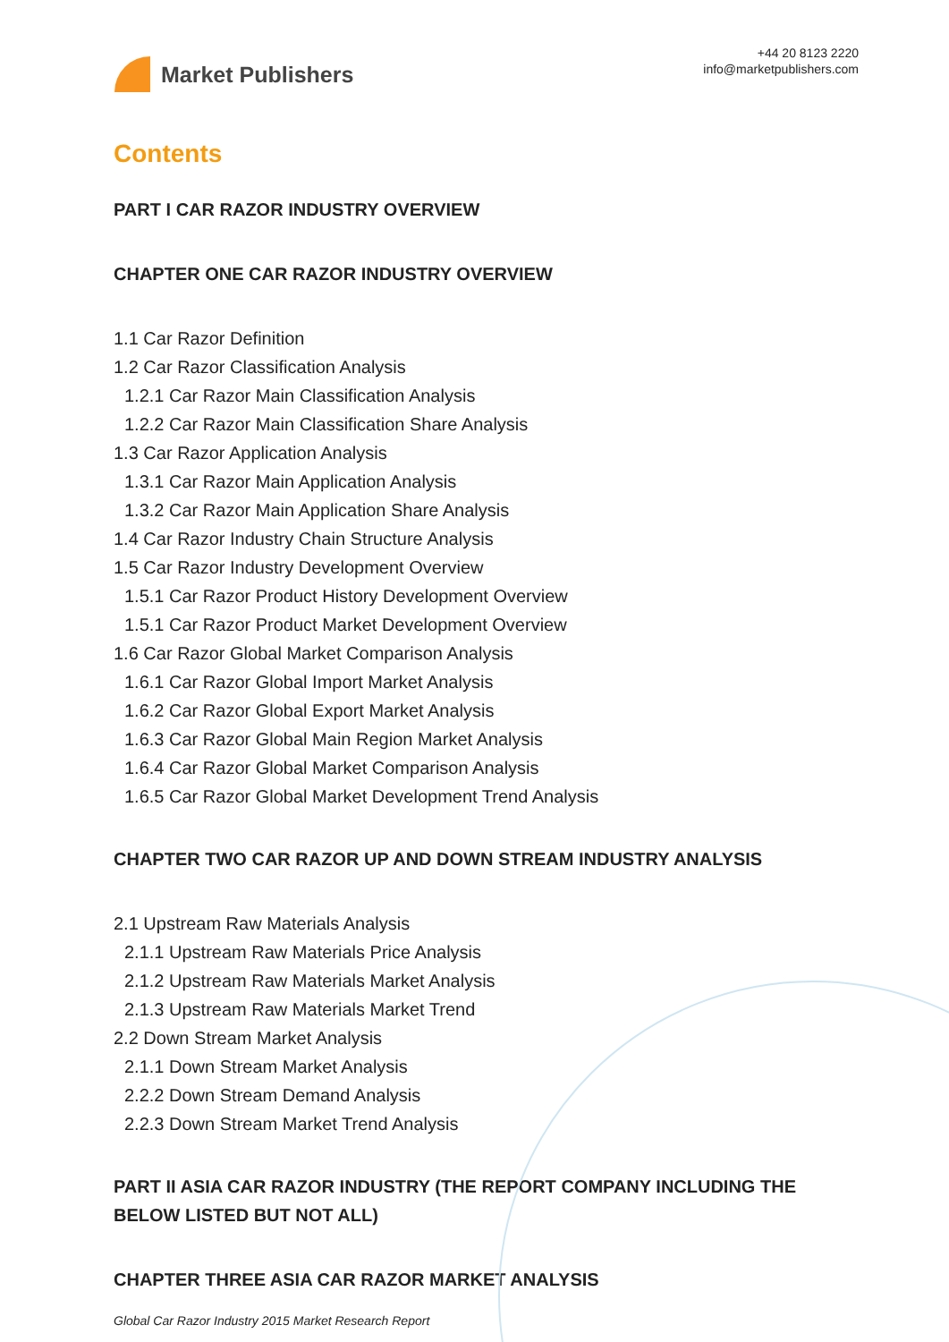Market Publishers
+44 20 8123 2220
info@marketpublishers.com
Contents
PART I CAR RAZOR INDUSTRY OVERVIEW
CHAPTER ONE CAR RAZOR INDUSTRY OVERVIEW
1.1 Car Razor Definition
1.2 Car Razor Classification Analysis
1.2.1 Car Razor Main Classification Analysis
1.2.2 Car Razor Main Classification Share Analysis
1.3 Car Razor Application Analysis
1.3.1 Car Razor Main Application Analysis
1.3.2 Car Razor Main Application Share Analysis
1.4 Car Razor Industry Chain Structure Analysis
1.5 Car Razor Industry Development Overview
1.5.1 Car Razor Product History Development Overview
1.5.1 Car Razor Product Market Development Overview
1.6 Car Razor Global Market Comparison Analysis
1.6.1 Car Razor Global Import Market Analysis
1.6.2 Car Razor Global Export Market Analysis
1.6.3 Car Razor Global Main Region Market Analysis
1.6.4 Car Razor Global Market Comparison Analysis
1.6.5 Car Razor Global Market Development Trend Analysis
CHAPTER TWO CAR RAZOR UP AND DOWN STREAM INDUSTRY ANALYSIS
2.1 Upstream Raw Materials Analysis
2.1.1 Upstream Raw Materials Price Analysis
2.1.2 Upstream Raw Materials Market Analysis
2.1.3 Upstream Raw Materials Market Trend
2.2 Down Stream Market Analysis
2.1.1 Down Stream Market Analysis
2.2.2 Down Stream Demand Analysis
2.2.3 Down Stream Market Trend Analysis
PART II ASIA CAR RAZOR INDUSTRY (THE REPORT COMPANY INCLUDING THE BELOW LISTED BUT NOT ALL)
CHAPTER THREE ASIA CAR RAZOR MARKET ANALYSIS
Global Car Razor Industry 2015 Market Research Report